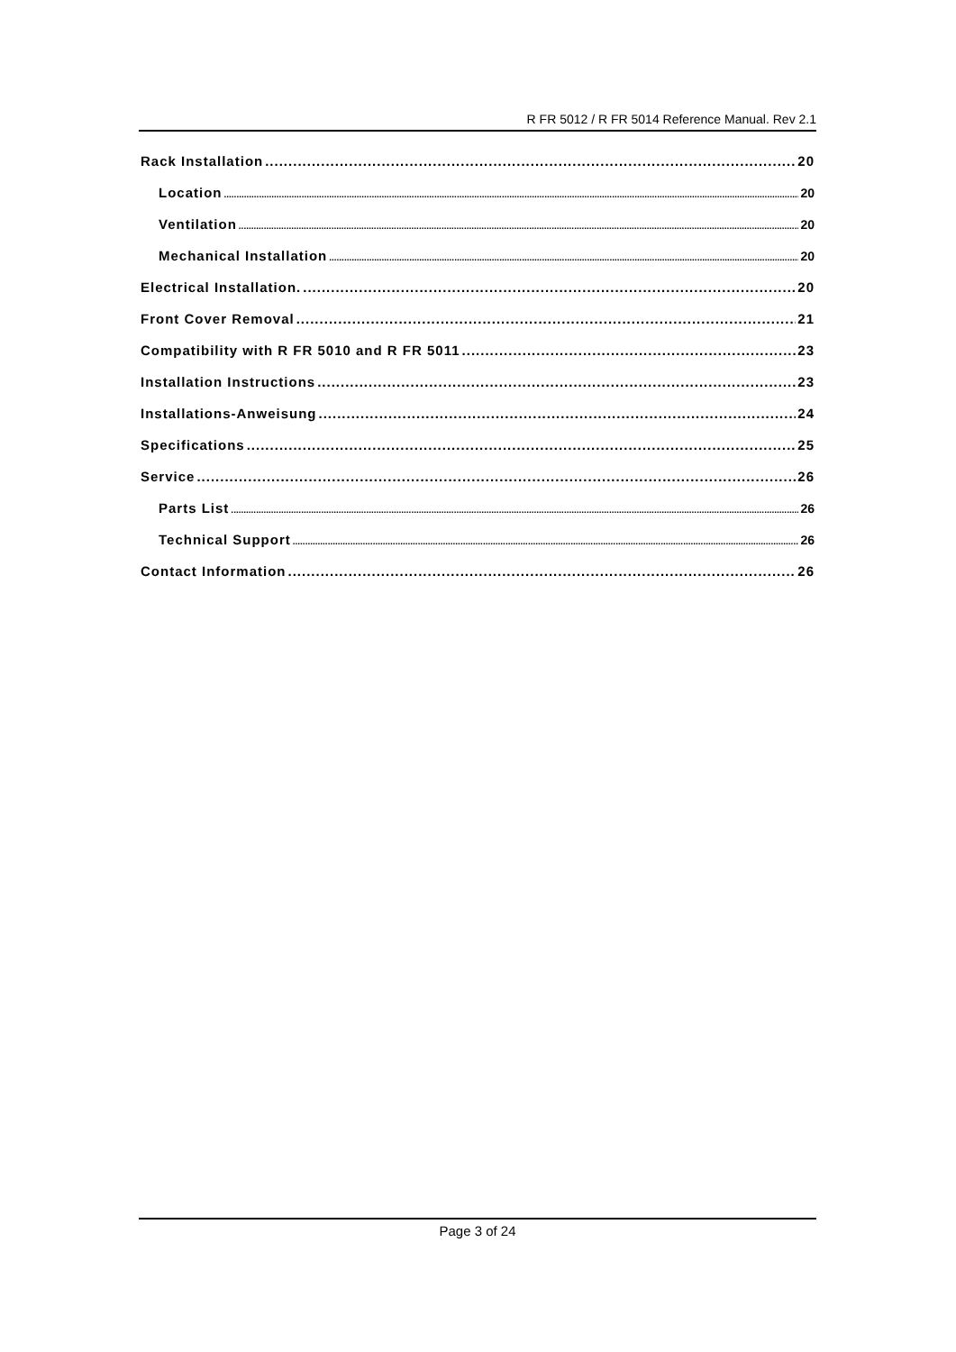R FR 5012 / R FR 5014 Reference Manual. Rev 2.1
Rack Installation 20
Location 20
Ventilation 20
Mechanical Installation 20
Electrical Installation. 20
Front Cover Removal 21
Compatibility with R FR 5010 and R FR 5011 23
Installation Instructions 23
Installations-Anweisung 24
Specifications 25
Service 26
Parts List 26
Technical Support 26
Contact Information 26
Page 3 of 24